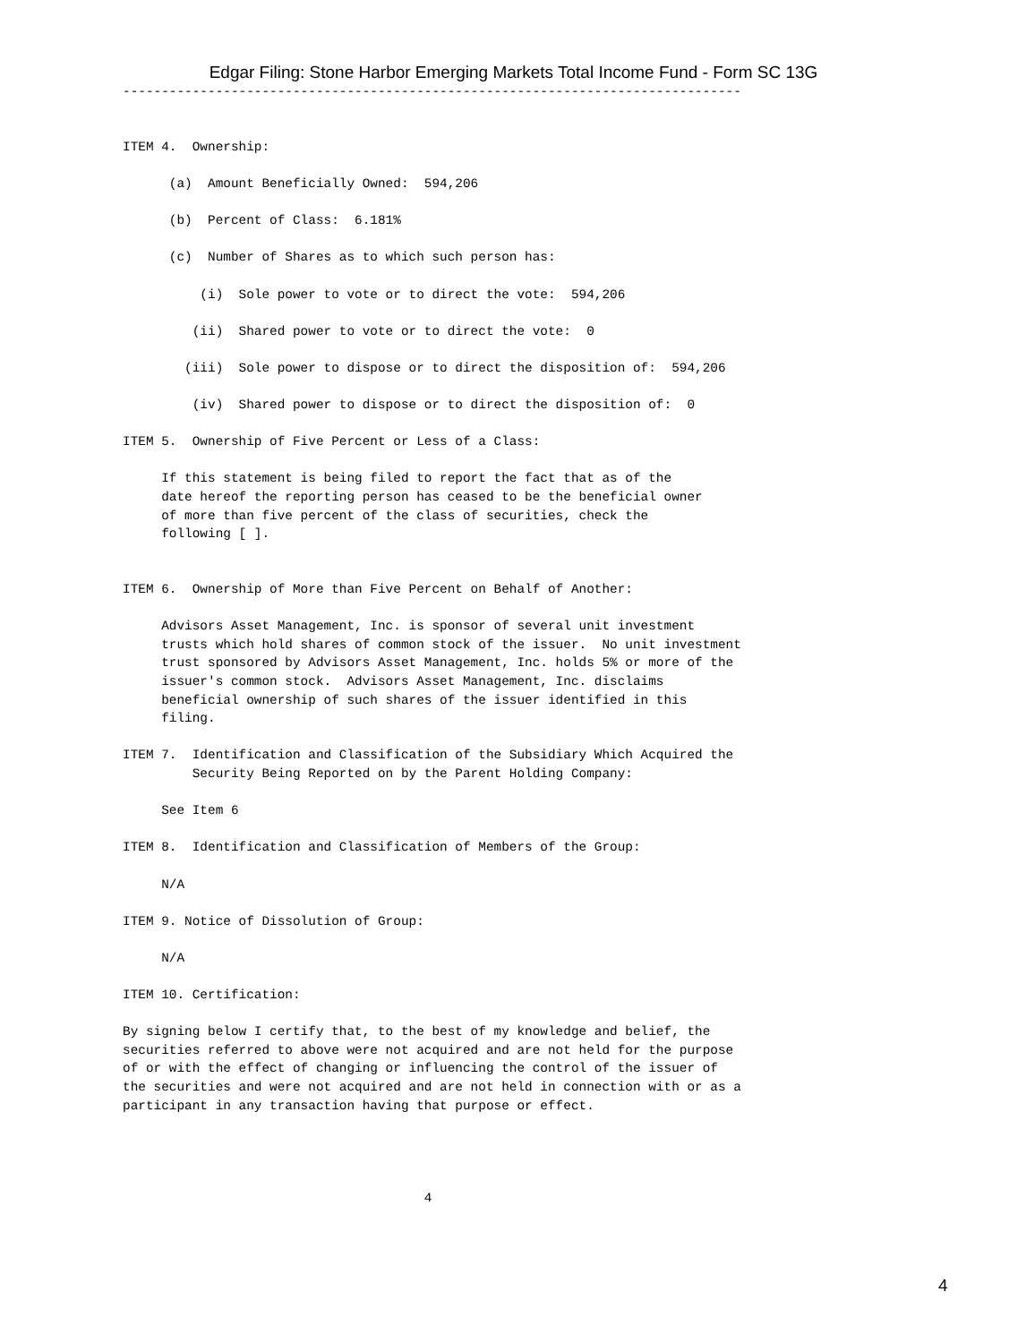Edgar Filing: Stone Harbor Emerging Markets Total Income Fund - Form SC 13G
--------------------------------------------------------------------------------


ITEM 4.  Ownership:

      (a)  Amount Beneficially Owned:  594,206

      (b)  Percent of Class:  6.181%

      (c)  Number of Shares as to which such person has:

          (i)  Sole power to vote or to direct the vote:  594,206

         (ii)  Shared power to vote or to direct the vote:  0

        (iii)  Sole power to dispose or to direct the disposition of:  594,206

         (iv)  Shared power to dispose or to direct the disposition of:  0

ITEM 5.  Ownership of Five Percent or Less of a Class:

     If this statement is being filed to report the fact that as of the
     date hereof the reporting person has ceased to be the beneficial owner
     of more than five percent of the class of securities, check the
     following [ ].


ITEM 6.  Ownership of More than Five Percent on Behalf of Another:

     Advisors Asset Management, Inc. is sponsor of several unit investment
     trusts which hold shares of common stock of the issuer.  No unit investment
     trust sponsored by Advisors Asset Management, Inc. holds 5% or more of the
     issuer's common stock.  Advisors Asset Management, Inc. disclaims
     beneficial ownership of such shares of the issuer identified in this
     filing.

ITEM 7.  Identification and Classification of the Subsidiary Which Acquired the
         Security Being Reported on by the Parent Holding Company:

     See Item 6

ITEM 8.  Identification and Classification of Members of the Group:

     N/A

ITEM 9. Notice of Dissolution of Group:

     N/A

ITEM 10. Certification:

By signing below I certify that, to the best of my knowledge and belief, the
securities referred to above were not acquired and are not held for the purpose
of or with the effect of changing or influencing the control of the issuer of
the securities and were not acquired and are not held in connection with or as a
participant in any transaction having that purpose or effect.




                                       4
4